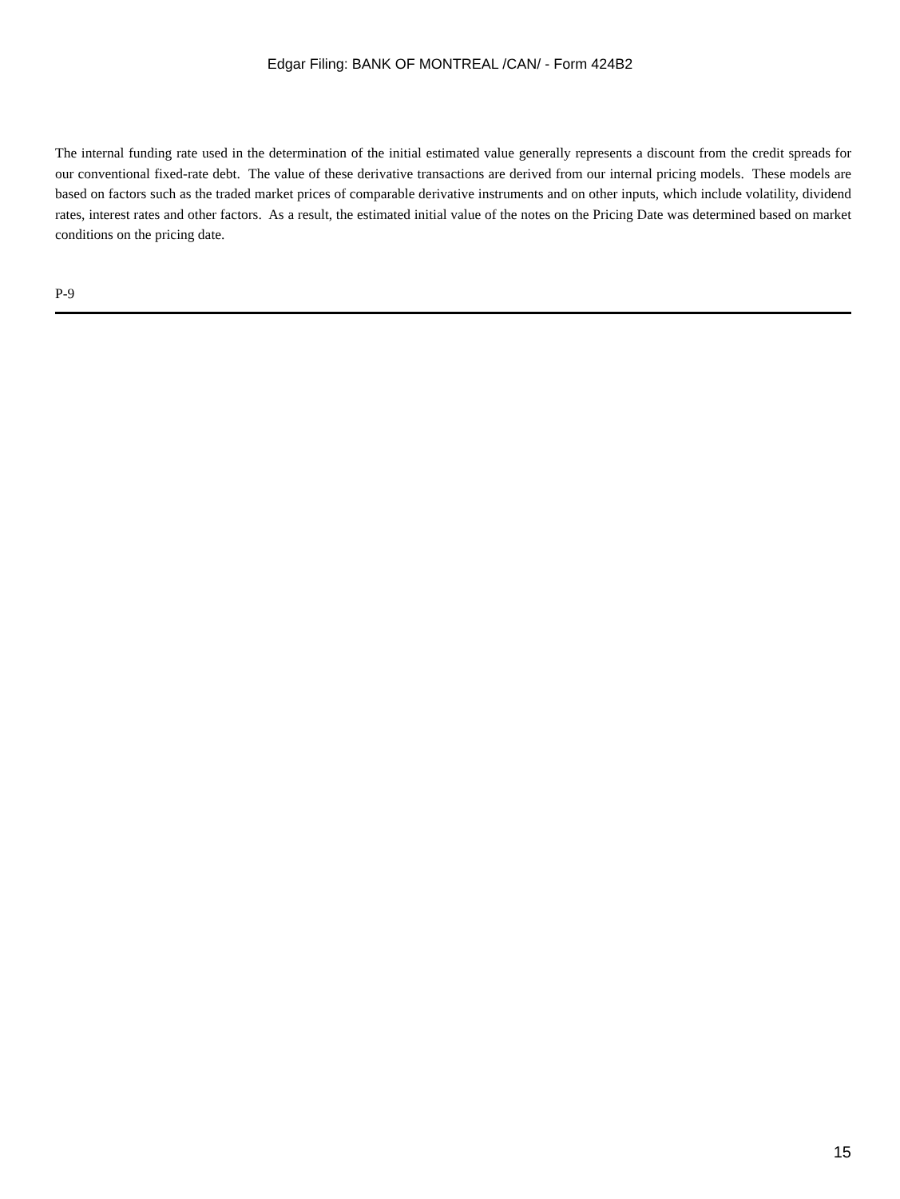Edgar Filing: BANK OF MONTREAL /CAN/ - Form 424B2
The internal funding rate used in the determination of the initial estimated value generally represents a discount from the credit spreads for our conventional fixed-rate debt. The value of these derivative transactions are derived from our internal pricing models. These models are based on factors such as the traded market prices of comparable derivative instruments and on other inputs, which include volatility, dividend rates, interest rates and other factors. As a result, the estimated initial value of the notes on the Pricing Date was determined based on market conditions on the pricing date.
P-9
15